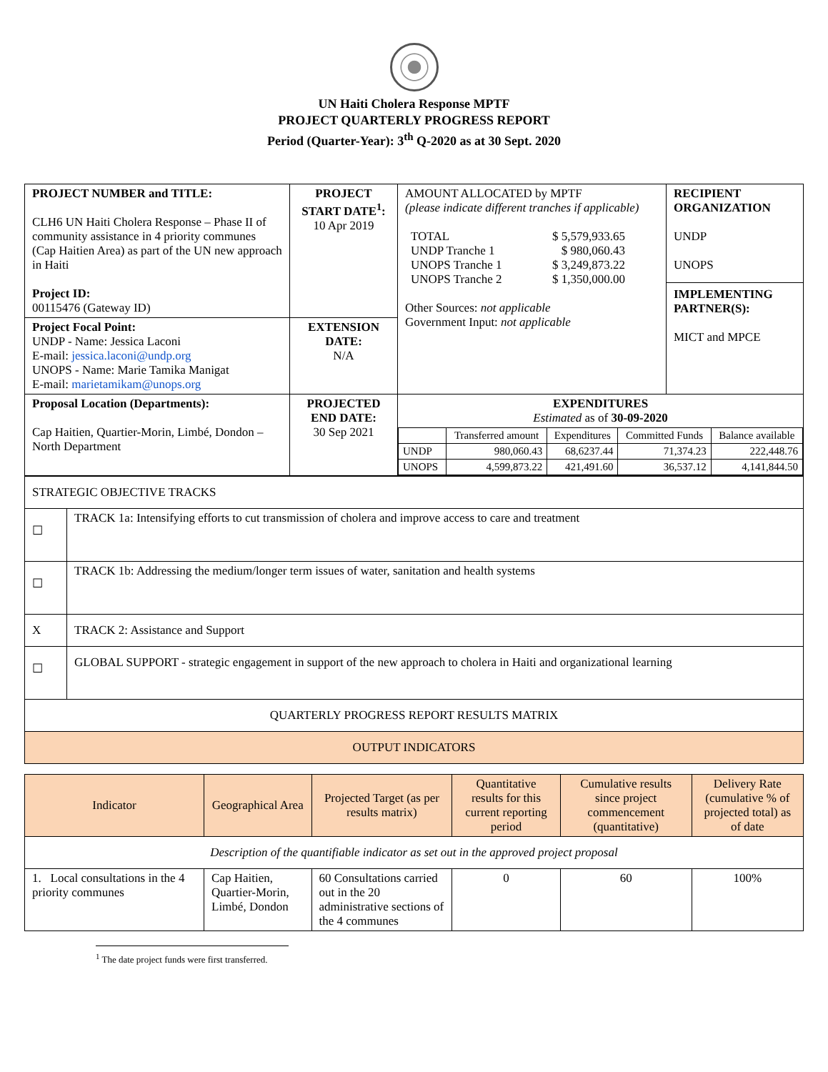UN Haiti Cholera Response MPTF
PROJECT QUARTERLY PROGRESS REPORT
Period (Quarter-Year): 3<sup>th</sup> Q-2020 as at 30 Sept. 2020
| PROJECT NUMBER and TITLE: CLH6 UN Haiti Cholera Response – Phase II of community assistance in 4 priority communes (Cap Haitien Area) as part of the UN new approach in Haiti Project ID: 00115476 (Gateway ID) | PROJECT START DATE<sup>1</sup>: 10 Apr 2019 | AMOUNT ALLOCATED by MPTF (please indicate different tranches if applicable) / TOTAL / $ 5,579,933.65 / / UNDP Tranche 1 / $ 980,060.43 / / UNOPS Tranche 1 / $ 3,249,873.22 / / UNOPS Tranche 2 / $ 1,350,000.00 / Other Sources: not applicable Government Input: not applicable | RECIPIENT ORGANIZATION UNDP UNOPS IMPLEMENTING PARTNER(S): MICT and MPCE |
| Project Focal Point: UNDP - Name: Jessica Laconi E-mail: jessica.laconi@undp.org UNOPS - Name: Marie Tamika Manigat E-mail: marietamikam@unops.org | EXTENSION DATE: N/A | | |
| Proposal Location (Departments): Cap Haitien, Quartier-Morin, Limbé, Dondon – North Department | PROJECTED END DATE: 30 Sep 2021 | EXPENDITURES Estimated as of 30-09-2020 / / Transferred amount / Expenditures / Committed Funds / Balance available / / UNDP / 980,060.43 / 68,6237.44 / 71,374.23 / 222,448.76 / / UNOPS / 4,599,873.22 / 421,491.60 / 36,537.12 / 4,141,844.50 / | |
| STRATEGIC OBJECTIVE TRACKS | |
| ☐ | TRACK 1a: Intensifying efforts to cut transmission of cholera and improve access to care and treatment |
| ☐ | TRACK 1b: Addressing the medium/longer term issues of water, sanitation and health systems |
| X | TRACK 2: Assistance and Support |
| ☐ | GLOBAL SUPPORT - strategic engagement in support of the new approach to cholera in Haiti and organizational learning |
| QUARTERLY PROGRESS REPORT RESULTS MATRIX | |
| OUTPUT INDICATORS | |
| Indicator | Geographical Area | Projected Target (as per results matrix) | Quantitative results for this current reporting period | Cumulative results since project commencement (quantitative) | Delivery Rate (cumulative % of projected total) as of date |
| Description of the quantifiable indicator as set out in the approved project proposal | | | | | |
| 1. Local consultations in the 4 priority communes | Cap Haitien, Quartier-Morin, Limbé, Dondon | 60 Consultations carried out in the 20 administrative sections of the 4 communes | 0 | 60 | 100% |
<sup>1</sup> The date project funds were first transferred.